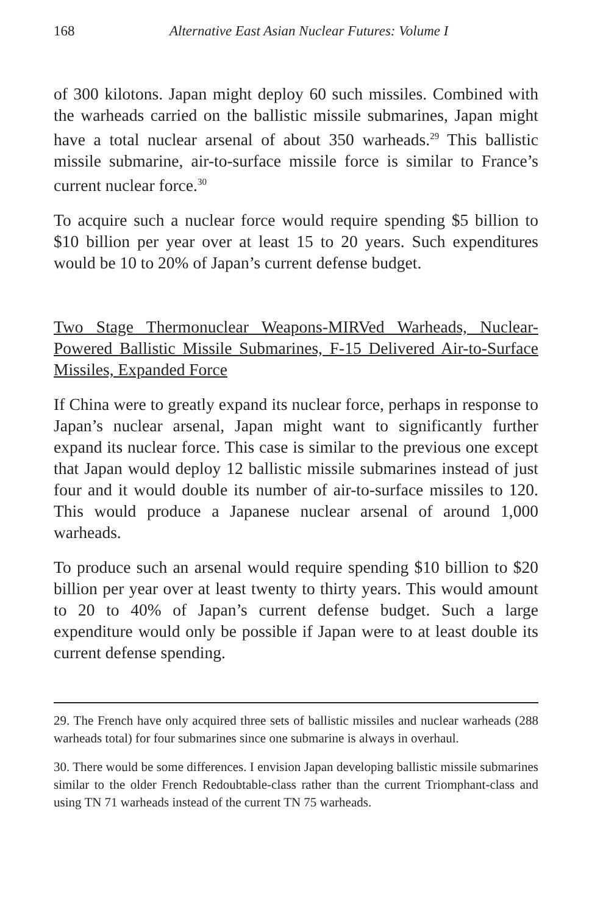168 Alternative East Asian Nuclear Futures: Volume I
of 300 kilotons. Japan might deploy 60 such missiles. Combined with the warheads carried on the ballistic missile submarines, Japan might have a total nuclear arsenal of about 350 warheads.<sup>29</sup> This ballistic missile submarine, air-to-surface missile force is similar to France’s current nuclear force.<sup>30</sup>
To acquire such a nuclear force would require spending $5 billion to $10 billion per year over at least 15 to 20 years. Such expenditures would be 10 to 20% of Japan’s current defense budget.
Two Stage Thermonuclear Weapons-MIRVed Warheads, Nuclear-Powered Ballistic Missile Submarines, F-15 Delivered Air-to-Surface Missiles, Expanded Force
If China were to greatly expand its nuclear force, perhaps in response to Japan’s nuclear arsenal, Japan might want to significantly further expand its nuclear force. This case is similar to the previous one except that Japan would deploy 12 ballistic missile submarines instead of just four and it would double its number of air-to-surface missiles to 120. This would produce a Japanese nuclear arsenal of around 1,000 warheads.
To produce such an arsenal would require spending $10 billion to $20 billion per year over at least twenty to thirty years. This would amount to 20 to 40% of Japan’s current defense budget. Such a large expenditure would only be possible if Japan were to at least double its current defense spending.
29. The French have only acquired three sets of ballistic missiles and nuclear warheads (288 warheads total) for four submarines since one submarine is always in overhaul.
30. There would be some differences. I envision Japan developing ballistic missile submarines similar to the older French Redoubtable-class rather than the current Triomphant-class and using TN 71 warheads instead of the current TN 75 warheads.